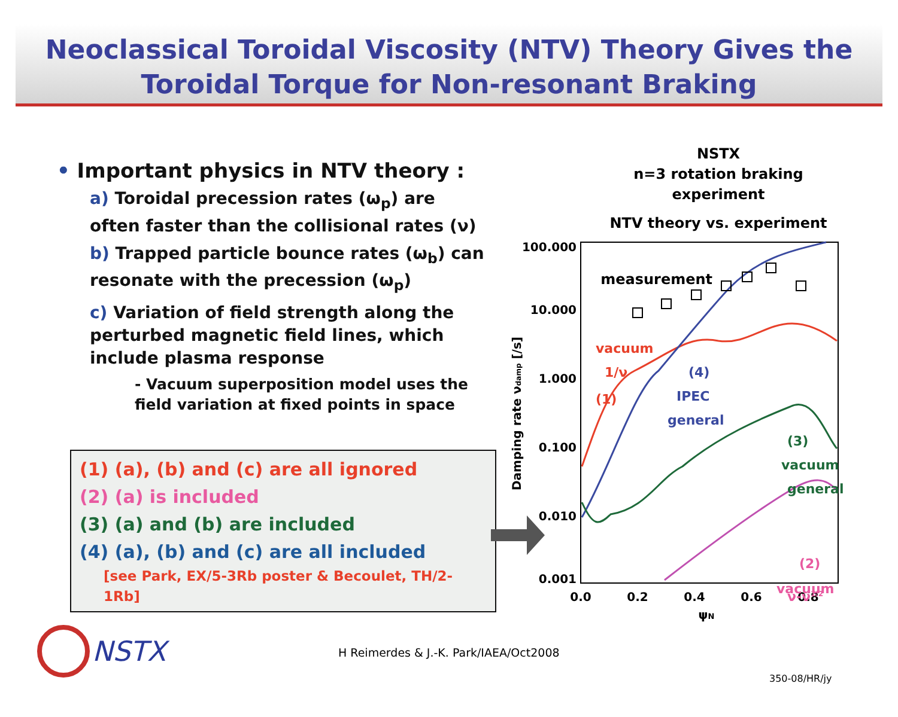Neoclassical Toroidal Viscosity (NTV) Theory Gives the
Toroidal Torque for Non-resonant Braking
• Important physics in NTV theory :
a) Toroidal precession rates (ω<sub>p</sub>) are often faster than the collisional rates (ν)
b) Trapped particle bounce rates (ω<sub>b</sub>) can resonate with the precession (ω<sub>p</sub>)
c) Variation of field strength along the perturbed magnetic field lines, which include plasma response
- Vacuum superposition model uses the field variation at fixed points in space
(1) (a), (b) and (c) are all ignored
(2) (a) is included
(3) (a) and (b) are included
(4) (a), (b) and (c) are all included
[see Park, EX/5-3Rb poster & Becoulet, TH/2-1Rb]
NSTX
n=3 rotation braking
experiment
NTV theory vs. experiment
Damping rate νdamp [/s]
100.000
10.000
1.000
0.100
0.010
0.001
0.0
0.2
0.4
0.6
0.8
ψN
measurement
vacuum
1/ν
(1)
(4)
IPEC
general
(3)
vacuum
general
(2)
vacuum
ν-ν1/2
NSTX
H Reimerdes & J.-K. Park/IAEA/Oct2008
350-08/HR/jy